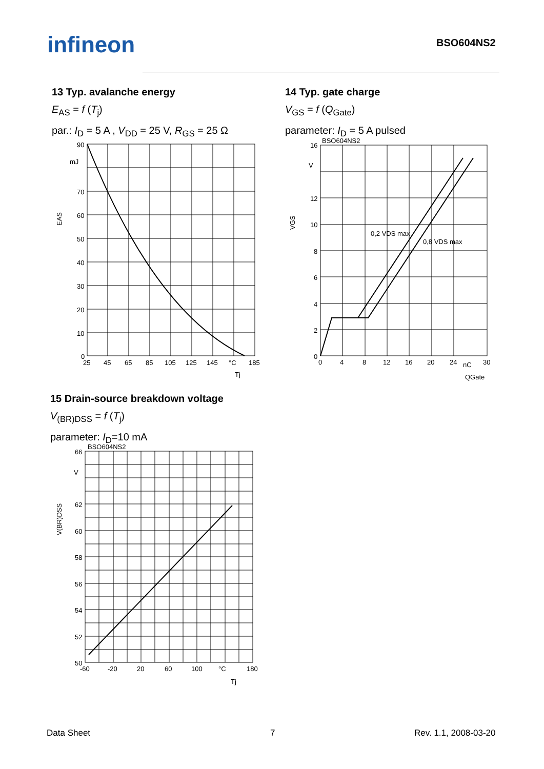infineon BSO604NS2
13 Typ. avalanche energy
E<sub>AS</sub> = f (T<sub>j</sub>)
par.: I<sub>D</sub> = 5 A , V<sub>DD</sub> = 25 V, R<sub>GS</sub> = 25 Ω
90
mJ
70
60
50
40
30
20
10
0
25
45
65
85
105
125
145
°C
185
Tj
EAS
14 Typ. gate charge
V<sub>GS</sub> = f (Q<sub>Gate</sub>)
parameter: I<sub>D</sub> = 5 A pulsed
BSO604NS2
0,2 VDS max
0,8 VDS max
16
V
12
10
8
6
4
2
0
0
4
8
12
16
20
24
nC
30
QGate
VGS
15 Drain-source breakdown voltage
V<sub>(BR)DSS</sub> = f (T<sub>j</sub>)
parameter: I<sub>D</sub>=10 mA
BSO604NS2
66
V
62
60
58
56
54
52
50
-60
-20
20
60
100
°C
180
Tj
V(BR)DSS
Data Sheet 7 Rev. 1.1, 2008-03-20